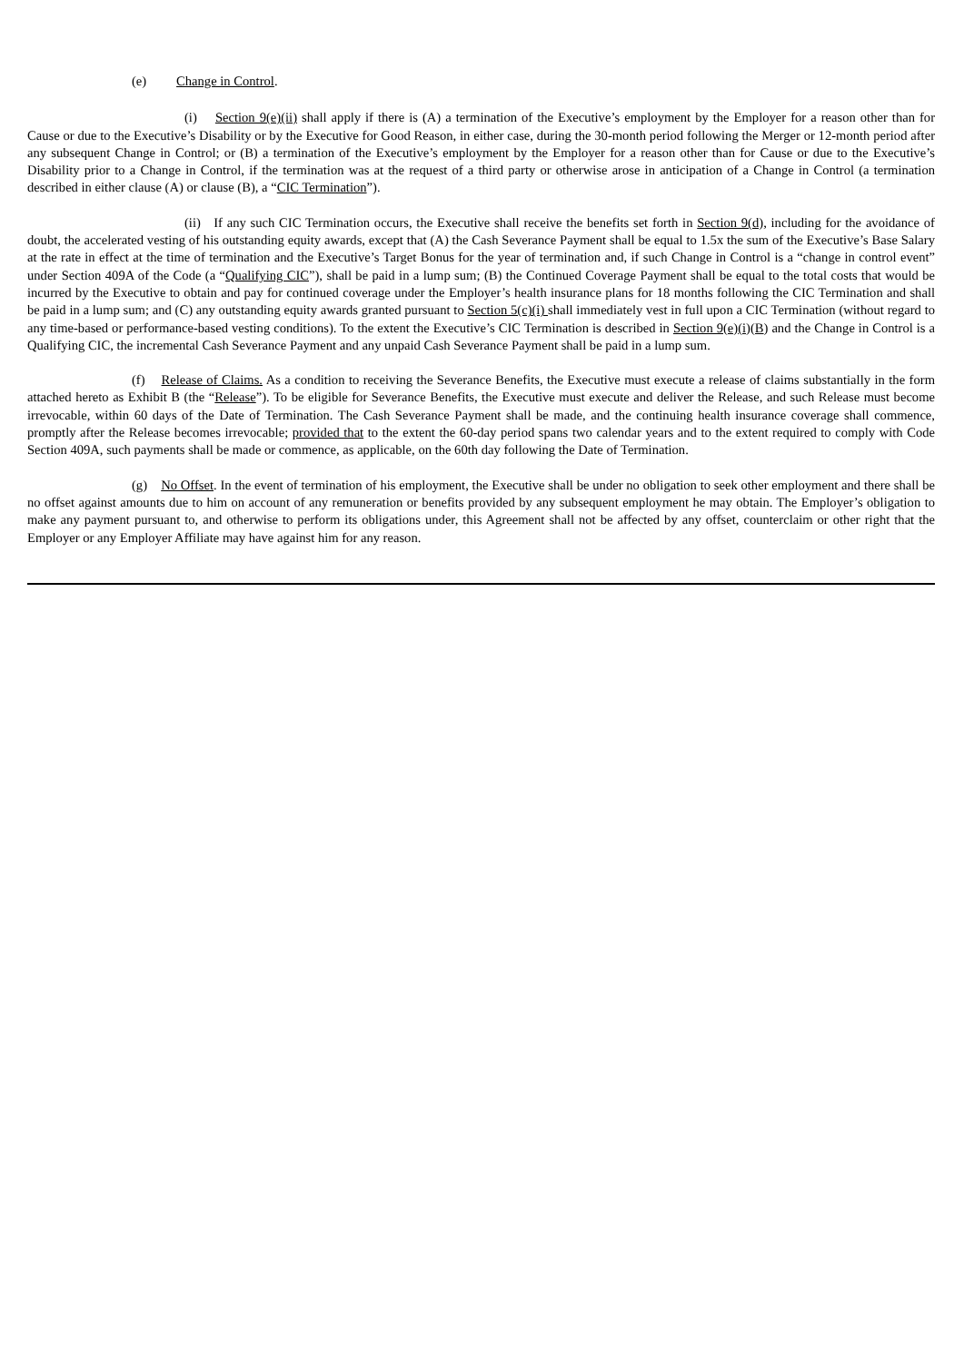(e) Change in Control.
(i) Section 9(e)(ii) shall apply if there is (A) a termination of the Executive’s employment by the Employer for a reason other than for Cause or due to the Executive’s Disability or by the Executive for Good Reason, in either case, during the 30-month period following the Merger or 12-month period after any subsequent Change in Control; or (B) a termination of the Executive’s employment by the Employer for a reason other than for Cause or due to the Executive’s Disability prior to a Change in Control, if the termination was at the request of a third party or otherwise arose in anticipation of a Change in Control (a termination described in either clause (A) or clause (B), a “CIC Termination”).
(ii) If any such CIC Termination occurs, the Executive shall receive the benefits set forth in Section 9(d), including for the avoidance of doubt, the accelerated vesting of his outstanding equity awards, except that (A) the Cash Severance Payment shall be equal to 1.5x the sum of the Executive’s Base Salary at the rate in effect at the time of termination and the Executive’s Target Bonus for the year of termination and, if such Change in Control is a “change in control event” under Section 409A of the Code (a “Qualifying CIC”), shall be paid in a lump sum; (B) the Continued Coverage Payment shall be equal to the total costs that would be incurred by the Executive to obtain and pay for continued coverage under the Employer’s health insurance plans for 18 months following the CIC Termination and shall be paid in a lump sum; and (C) any outstanding equity awards granted pursuant to Section 5(c)(i) shall immediately vest in full upon a CIC Termination (without regard to any time-based or performance-based vesting conditions). To the extent the Executive’s CIC Termination is described in Section 9(e)(i)(B) and the Change in Control is a Qualifying CIC, the incremental Cash Severance Payment and any unpaid Cash Severance Payment shall be paid in a lump sum.
(f) Release of Claims. As a condition to receiving the Severance Benefits, the Executive must execute a release of claims substantially in the form attached hereto as Exhibit B (the “Release”). To be eligible for Severance Benefits, the Executive must execute and deliver the Release, and such Release must become irrevocable, within 60 days of the Date of Termination. The Cash Severance Payment shall be made, and the continuing health insurance coverage shall commence, promptly after the Release becomes irrevocable; provided that to the extent the 60-day period spans two calendar years and to the extent required to comply with Code Section 409A, such payments shall be made or commence, as applicable, on the 60th day following the Date of Termination.
(g) No Offset. In the event of termination of his employment, the Executive shall be under no obligation to seek other employment and there shall be no offset against amounts due to him on account of any remuneration or benefits provided by any subsequent employment he may obtain. The Employer’s obligation to make any payment pursuant to, and otherwise to perform its obligations under, this Agreement shall not be affected by any offset, counterclaim or other right that the Employer or any Employer Affiliate may have against him for any reason.